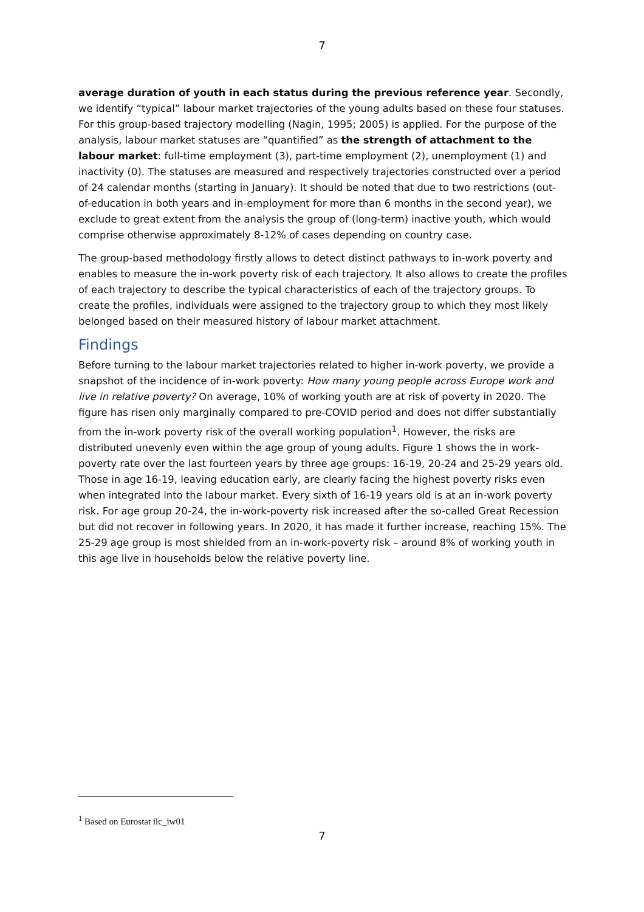7
average duration of youth in each status during the previous reference year. Secondly, we identify “typical” labour market trajectories of the young adults based on these four statuses. For this group-based trajectory modelling (Nagin, 1995; 2005) is applied. For the purpose of the analysis, labour market statuses are “quantified” as the strength of attachment to the labour market: full-time employment (3), part-time employment (2), unemployment (1) and inactivity (0). The statuses are measured and respectively trajectories constructed over a period of 24 calendar months (starting in January). It should be noted that due to two restrictions (out-of-education in both years and in-employment for more than 6 months in the second year), we exclude to great extent from the analysis the group of (long-term) inactive youth, which would comprise otherwise approximately 8-12% of cases depending on country case.
The group-based methodology firstly allows to detect distinct pathways to in-work poverty and enables to measure the in-work poverty risk of each trajectory. It also allows to create the profiles of each trajectory to describe the typical characteristics of each of the trajectory groups. To create the profiles, individuals were assigned to the trajectory group to which they most likely belonged based on their measured history of labour market attachment.
Findings
Before turning to the labour market trajectories related to higher in-work poverty, we provide a snapshot of the incidence of in-work poverty: How many young people across Europe work and live in relative poverty? On average, 10% of working youth are at risk of poverty in 2020. The figure has risen only marginally compared to pre-COVID period and does not differ substantially from the in-work poverty risk of the overall working population<sup>1</sup>. However, the risks are distributed unevenly even within the age group of young adults. Figure 1 shows the in work-poverty rate over the last fourteen years by three age groups: 16-19, 20-24 and 25-29 years old. Those in age 16-19, leaving education early, are clearly facing the highest poverty risks even when integrated into the labour market. Every sixth of 16-19 years old is at an in-work poverty risk. For age group 20-24, the in-work-poverty risk increased after the so-called Great Recession but did not recover in following years. In 2020, it has made it further increase, reaching 15%. The 25-29 age group is most shielded from an in-work-poverty risk – around 8% of working youth in this age live in households below the relative poverty line.
<sup>1</sup> Based on Eurostat ilc_iw01
7